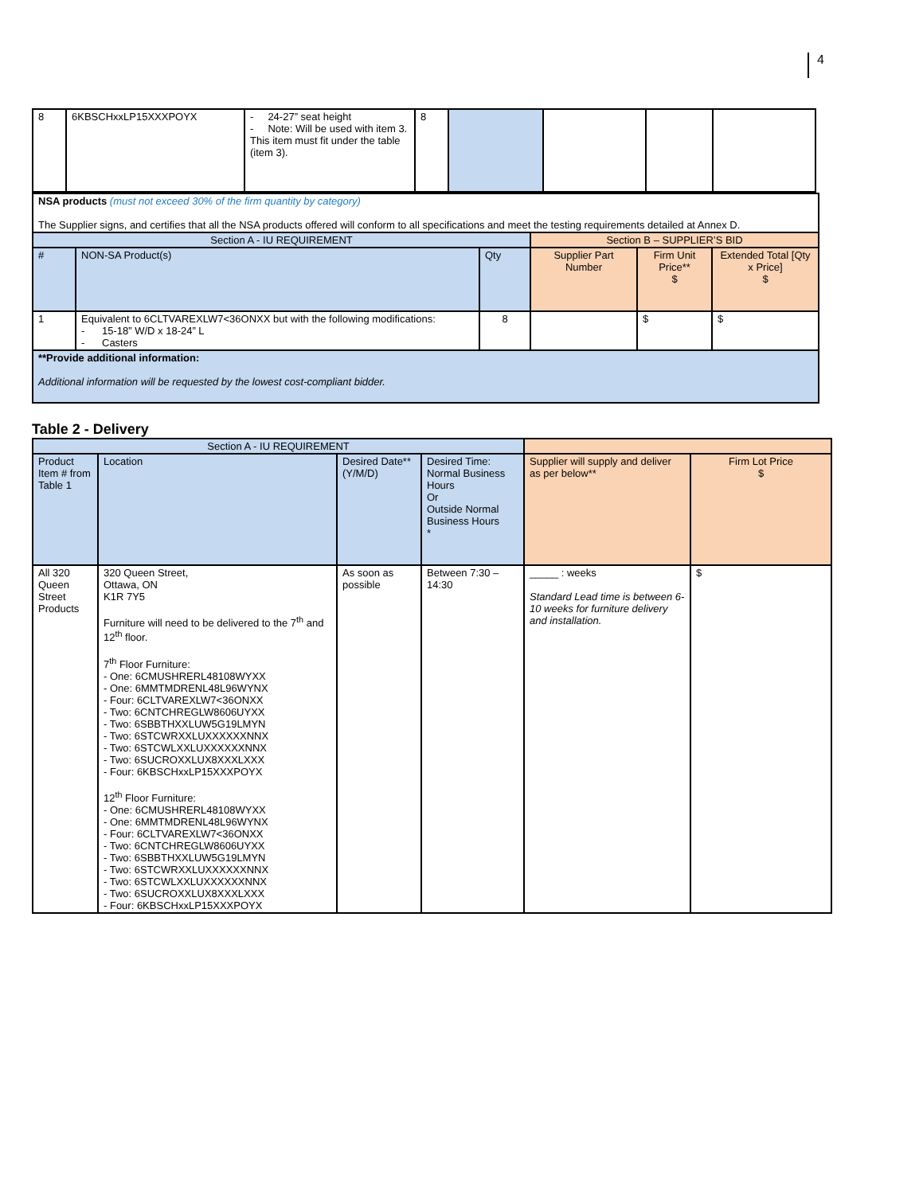4
| 8 | 6KBSCHxxLP15XXXPOYX | - 24-27” seat height - Note: Will be used with item 3. This item must fit under the table (item 3). | 8 | | | | |
| NSA products (must not exceed 30% of the firm quantity by category) The Supplier signs, and certifies that all the NSA products offered will conform to all specifications and meet the testing requirements detailed at Annex D. | | | | | |
| Section A - IU REQUIREMENT | | | Section B – SUPPLIER’S BID | | |
| # | NON-SA Product(s) | Qty | Supplier Part Number | Firm Unit Price** $ | Extended Total [Qty x Price] $ |
| 1 | Equivalent to 6CLTVAREXLW7<36ONXX but with the following modifications: - 15-18” W/D x 18-24” L - Casters | 8 | | $ | $ |
| **Provide additional information: Additional information will be requested by the lowest cost-compliant bidder. | | | | | |
Table 2 - Delivery
| Section A - IU REQUIREMENT | | | | | |
| Product Item # from Table 1 | Location | Desired Date** (Y/M/D) | Desired Time: Normal Business Hours Or Outside Normal Business Hours * | Supplier will supply and deliver as per below** | Firm Lot Price $ |
| All 320 Queen Street Products | 320 Queen Street, Ottawa, ON K1R 7Y5 Furniture will need to be delivered to the 7<sup>th</sup> and 12<sup>th</sup> floor. 7<sup>th</sup> Floor Furniture: - One: 6CMUSHRERL48108WYXX - One: 6MMTMDRENL48L96WYNX - Four: 6CLTVAREXLW7<36ONXX - Two: 6CNTCHREGLW8606UYXX - Two: 6SBBTHXXLUW5G19LMYN - Two: 6STCWRXXLUXXXXXXNNX - Two: 6STCWLXXLUXXXXXXNNX - Two: 6SUCROXXLUX8XXXLXXX - Four: 6KBSCHxxLP15XXXPOYX 12<sup>th</sup> Floor Furniture: - One: 6CMUSHRERL48108WYXX - One: 6MMTMDRENL48L96WYNX - Four: 6CLTVAREXLW7<36ONXX - Two: 6CNTCHREGLW8606UYXX - Two: 6SBBTHXXLUW5G19LMYN - Two: 6STCWRXXLUXXXXXXNNX - Two: 6STCWLXXLUXXXXXXNNX - Two: 6SUCROXXLUX8XXXLXXX - Four: 6KBSCHxxLP15XXXPOYX | As soon as possible | Between 7:30 – 14:30 | _____ : weeks Standard Lead time is between 6-10 weeks for furniture delivery and installation. | $ |